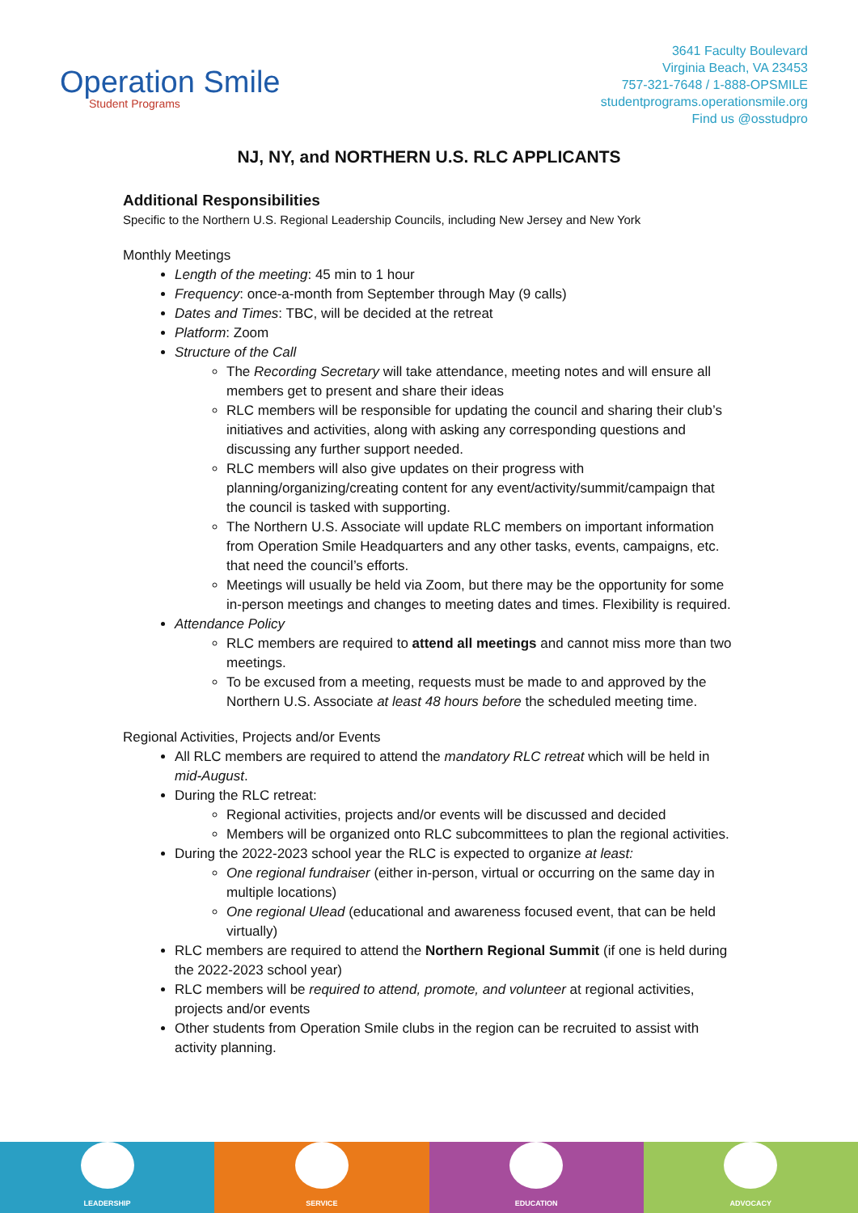Operation Smile
Student Programs
3641 Faculty Boulevard
Virginia Beach, VA 23453
757-321-7648 / 1-888-OPSMILE
studentprograms.operationsmile.org
Find us @osstudpro
NJ, NY, and NORTHERN U.S. RLC APPLICANTS
Additional Responsibilities
Specific to the Northern U.S. Regional Leadership Councils, including New Jersey and New York
Monthly Meetings
Length of the meeting: 45 min to 1 hour
Frequency: once-a-month from September through May (9 calls)
Dates and Times: TBC, will be decided at the retreat
Platform: Zoom
Structure of the Call
The Recording Secretary will take attendance, meeting notes and will ensure all members get to present and share their ideas
RLC members will be responsible for updating the council and sharing their club’s initiatives and activities, along with asking any corresponding questions and discussing any further support needed.
RLC members will also give updates on their progress with planning/organizing/creating content for any event/activity/summit/campaign that the council is tasked with supporting.
The Northern U.S. Associate will update RLC members on important information from Operation Smile Headquarters and any other tasks, events, campaigns, etc. that need the council’s efforts.
Meetings will usually be held via Zoom, but there may be the opportunity for some in-person meetings and changes to meeting dates and times. Flexibility is required.
Attendance Policy
RLC members are required to attend all meetings and cannot miss more than two meetings.
To be excused from a meeting, requests must be made to and approved by the Northern U.S. Associate at least 48 hours before the scheduled meeting time.
Regional Activities, Projects and/or Events
All RLC members are required to attend the mandatory RLC retreat which will be held in mid-August.
During the RLC retreat:
Regional activities, projects and/or events will be discussed and decided
Members will be organized onto RLC subcommittees to plan the regional activities.
During the 2022-2023 school year the RLC is expected to organize at least:
One regional fundraiser (either in-person, virtual or occurring on the same day in multiple locations)
One regional Ulead (educational and awareness focused event, that can be held virtually)
RLC members are required to attend the Northern Regional Summit (if one is held during the 2022-2023 school year)
RLC members will be required to attend, promote, and volunteer at regional activities, projects and/or events
Other students from Operation Smile clubs in the region can be recruited to assist with activity planning.
LEADERSHIP SERVICE EDUCATION ADVOCACY